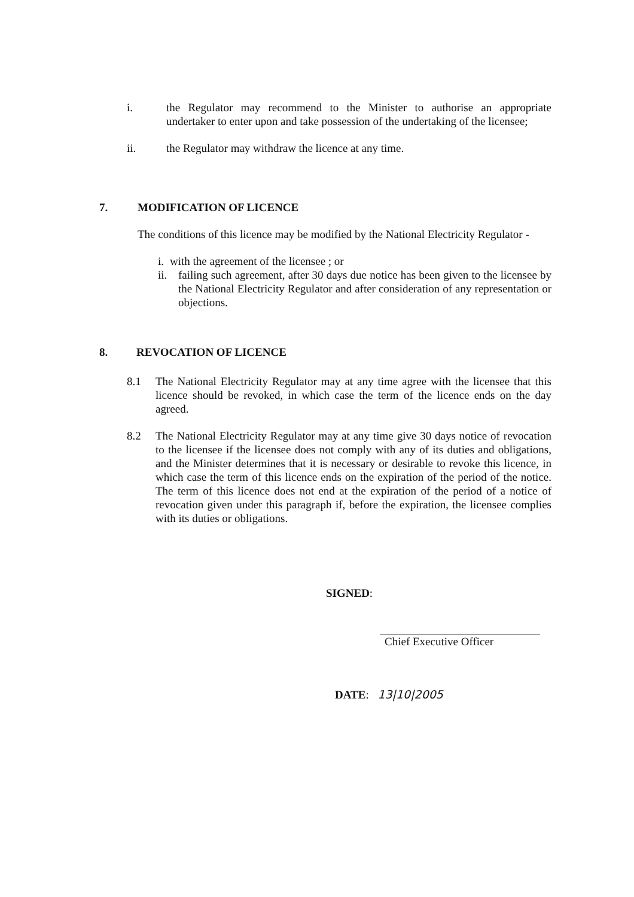i. the Regulator may recommend to the Minister to authorise an appropriate undertaker to enter upon and take possession of the undertaking of the licensee;
ii. the Regulator may withdraw the licence at any time.
7. MODIFICATION OF LICENCE
The conditions of this licence may be modified by the National Electricity Regulator -
i.
with the agreement of the licensee ; or
ii.
failing such agreement, after 30 days due notice has been given to the licensee by the National Electricity Regulator and after consideration of any representation or objections.
8. REVOCATION OF LICENCE
8.1 The National Electricity Regulator may at any time agree with the licensee that this licence should be revoked, in which case the term of the licence ends on the day agreed.
8.2 The National Electricity Regulator may at any time give 30 days notice of revocation to the licensee if the licensee does not comply with any of its duties and obligations, and the Minister determines that it is necessary or desirable to revoke this licence, in which case the term of this licence ends on the expiration of the period of the notice. The term of this licence does not end at the expiration of the period of a notice of revocation given under this paragraph if, before the expiration, the licensee complies with its duties or obligations.
SIGNED:
Chief Executive Officer
DATE: 13|10|2005